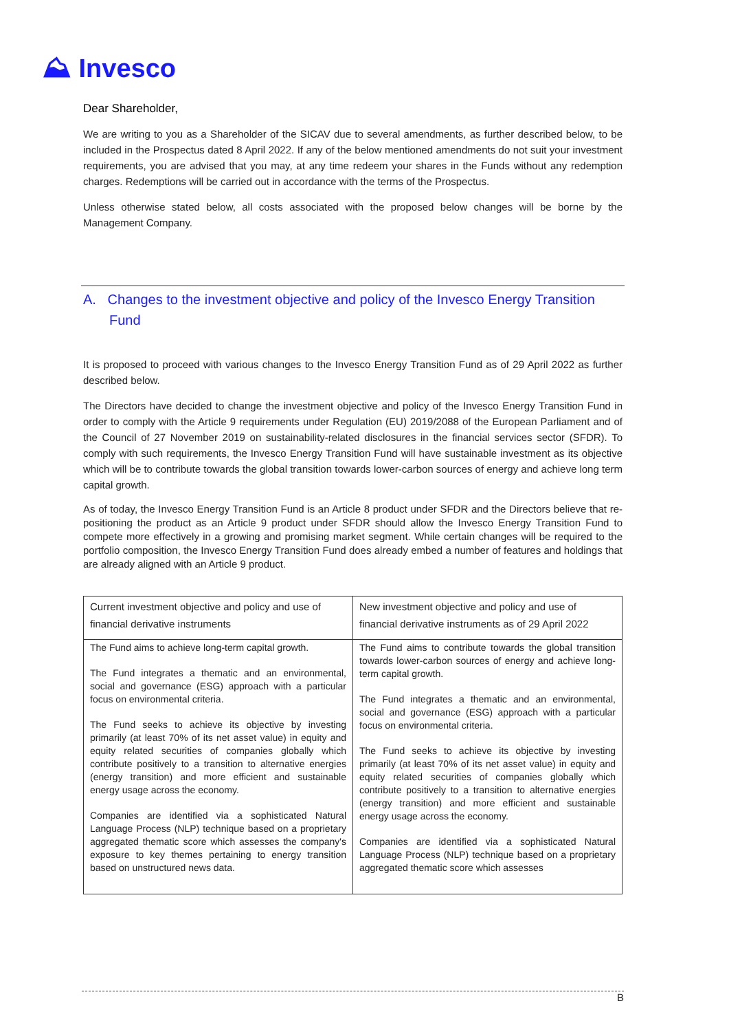⛰ Invesco
Dear Shareholder,
We are writing to you as a Shareholder of the SICAV due to several amendments, as further described below, to be included in the Prospectus dated 8 April 2022. If any of the below mentioned amendments do not suit your investment requirements, you are advised that you may, at any time redeem your shares in the Funds without any redemption charges. Redemptions will be carried out in accordance with the terms of the Prospectus.
Unless otherwise stated below, all costs associated with the proposed below changes will be borne by the Management Company.
A. Changes to the investment objective and policy of the Invesco Energy Transition Fund
It is proposed to proceed with various changes to the Invesco Energy Transition Fund as of 29 April 2022 as further described below.
The Directors have decided to change the investment objective and policy of the Invesco Energy Transition Fund in order to comply with the Article 9 requirements under Regulation (EU) 2019/2088 of the European Parliament and of the Council of 27 November 2019 on sustainability-related disclosures in the financial services sector (SFDR). To comply with such requirements, the Invesco Energy Transition Fund will have sustainable investment as its objective which will be to contribute towards the global transition towards lower-carbon sources of energy and achieve long term capital growth.
As of today, the Invesco Energy Transition Fund is an Article 8 product under SFDR and the Directors believe that re-positioning the product as an Article 9 product under SFDR should allow the Invesco Energy Transition Fund to compete more effectively in a growing and promising market segment. While certain changes will be required to the portfolio composition, the Invesco Energy Transition Fund does already embed a number of features and holdings that are already aligned with an Article 9 product.
| Current investment objective and policy and use of financial derivative instruments | New investment objective and policy and use of financial derivative instruments as of 29 April 2022 |
| --- | --- |
| The Fund aims to achieve long-term capital growth. The Fund integrates a thematic and an environmental, social and governance (ESG) approach with a particular focus on environmental criteria. The Fund seeks to achieve its objective by investing primarily (at least 70% of its net asset value) in equity and equity related securities of companies globally which contribute positively to a transition to alternative energies (energy transition) and more efficient and sustainable energy usage across the economy. Companies are identified via a sophisticated Natural Language Process (NLP) technique based on a proprietary aggregated thematic score which assesses the company's exposure to key themes pertaining to energy transition based on unstructured news data. | The Fund aims to contribute towards the global transition towards lower-carbon sources of energy and achieve long-term capital growth. The Fund integrates a thematic and an environmental, social and governance (ESG) approach with a particular focus on environmental criteria. The Fund seeks to achieve its objective by investing primarily (at least 70% of its net asset value) in equity and equity related securities of companies globally which contribute positively to a transition to alternative energies (energy transition) and more efficient and sustainable energy usage across the economy. Companies are identified via a sophisticated Natural Language Process (NLP) technique based on a proprietary aggregated thematic score which assesses |
B